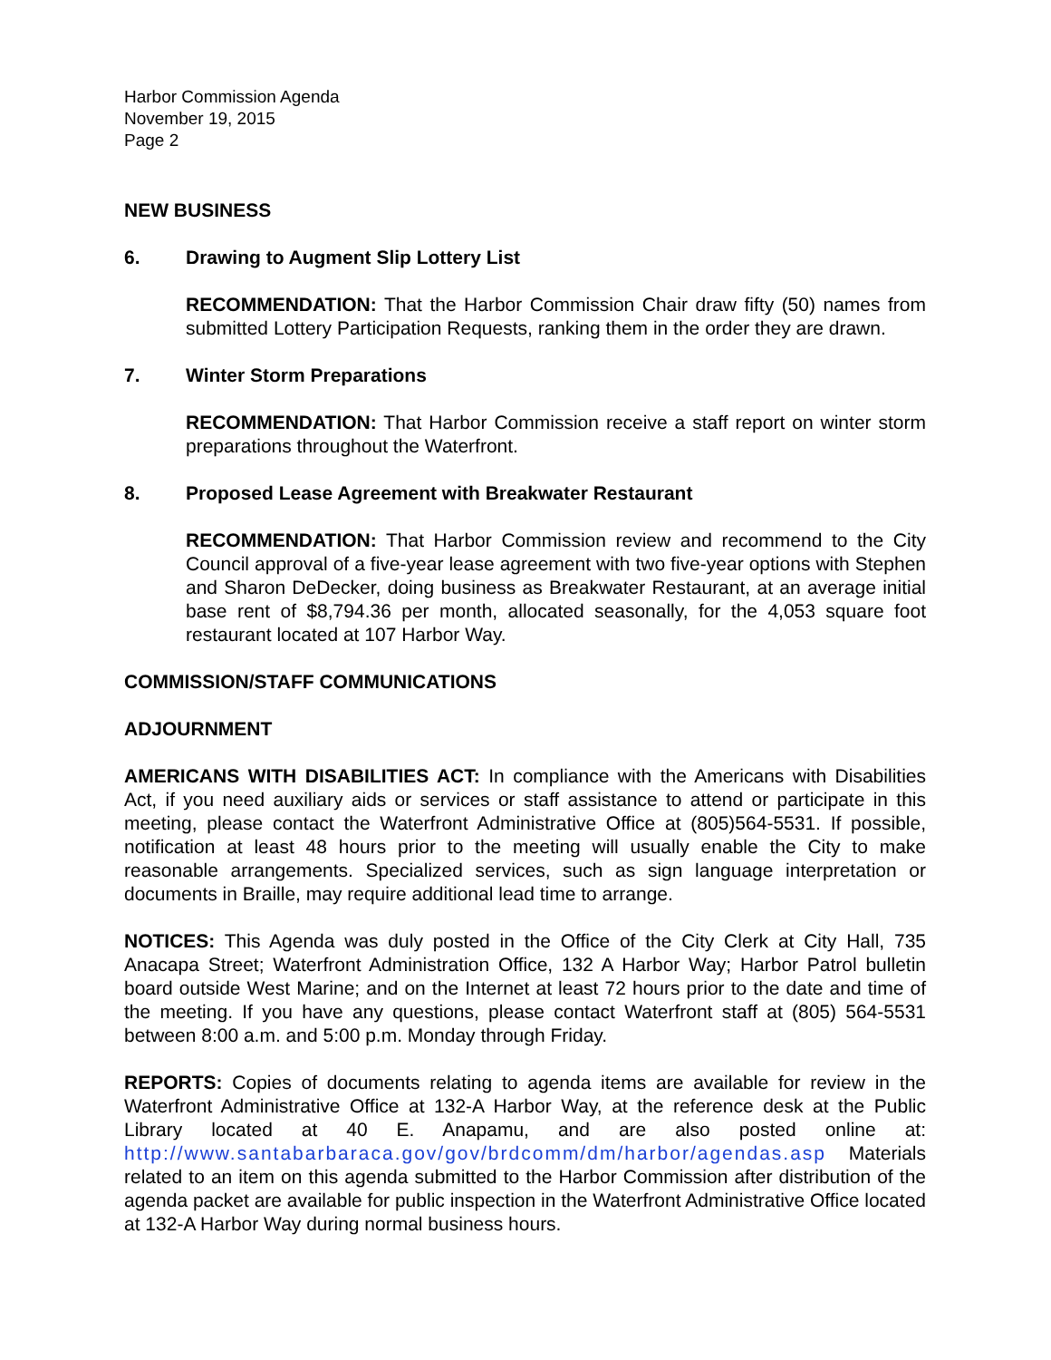Harbor Commission Agenda
November 19, 2015
Page 2
NEW BUSINESS
6. Drawing to Augment Slip Lottery List
RECOMMENDATION: That the Harbor Commission Chair draw fifty (50) names from submitted Lottery Participation Requests, ranking them in the order they are drawn.
7. Winter Storm Preparations
RECOMMENDATION: That Harbor Commission receive a staff report on winter storm preparations throughout the Waterfront.
8. Proposed Lease Agreement with Breakwater Restaurant
RECOMMENDATION: That Harbor Commission review and recommend to the City Council approval of a five-year lease agreement with two five-year options with Stephen and Sharon DeDecker, doing business as Breakwater Restaurant, at an average initial base rent of $8,794.36 per month, allocated seasonally, for the 4,053 square foot restaurant located at 107 Harbor Way.
COMMISSION/STAFF COMMUNICATIONS
ADJOURNMENT
AMERICANS WITH DISABILITIES ACT: In compliance with the Americans with Disabilities Act, if you need auxiliary aids or services or staff assistance to attend or participate in this meeting, please contact the Waterfront Administrative Office at (805)564-5531. If possible, notification at least 48 hours prior to the meeting will usually enable the City to make reasonable arrangements. Specialized services, such as sign language interpretation or documents in Braille, may require additional lead time to arrange.
NOTICES: This Agenda was duly posted in the Office of the City Clerk at City Hall, 735 Anacapa Street; Waterfront Administration Office, 132 A Harbor Way; Harbor Patrol bulletin board outside West Marine; and on the Internet at least 72 hours prior to the date and time of the meeting. If you have any questions, please contact Waterfront staff at (805) 564-5531 between 8:00 a.m. and 5:00 p.m. Monday through Friday.
REPORTS: Copies of documents relating to agenda items are available for review in the Waterfront Administrative Office at 132-A Harbor Way, at the reference desk at the Public Library located at 40 E. Anapamu, and are also posted online at: http://www.santabarbaraca.gov/gov/brdcomm/dm/harbor/agendas.asp Materials related to an item on this agenda submitted to the Harbor Commission after distribution of the agenda packet are available for public inspection in the Waterfront Administrative Office located at 132-A Harbor Way during normal business hours.